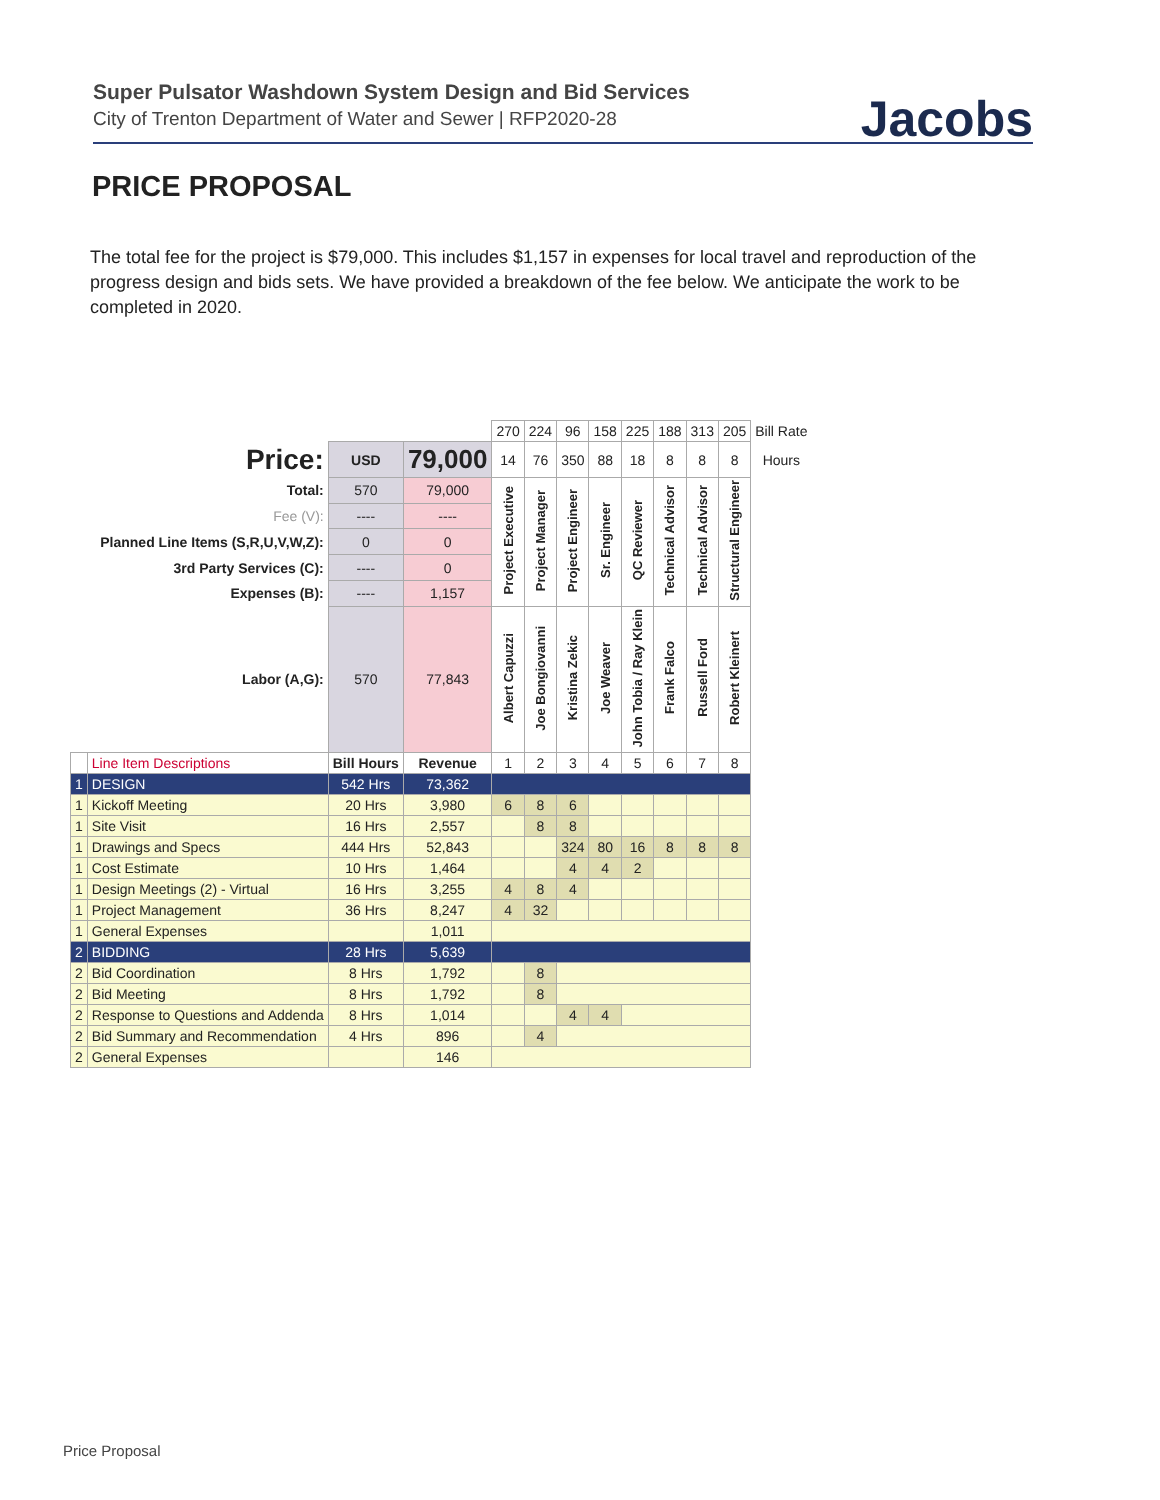Super Pulsator Washdown System Design and Bid Services
City of Trenton Department of Water and Sewer | RFP2020-28
Jacobs
PRICE PROPOSAL
The total fee for the project is $79,000. This includes $1,157 in expenses for local travel and reproduction of the progress design and bids sets. We have provided a breakdown of the fee below. We anticipate the work to be completed in 2020.
| | | | | 270 | 224 | 96 | 158 | 225 | 188 | 313 | 205 | Bill Rate |
| Price: | | USD | 79,000 | 14 | 76 | 350 | 88 | 18 | 8 | 8 | 8 | Hours |
| Total: | | 570 | 79,000 | Project Executive | Project Manager | Project Engineer | Sr. Engineer | QC Reviewer | Technical Advisor | Technical Advisor | Structural Engineer | |
| Fee (V): | | ---- | ---- | | | | | | | | | |
| Planned Line Items (S,R,U,V,W,Z): | | 0 | 0 | | | | | | | | | |
| 3rd Party Services (C): | | ---- | 0 | | | | | | | | | |
| Expenses (B): | | ---- | 1,157 | | | | | | | | | |
| Labor (A,G): | | 570 | 77,843 | Albert Capuzzi | Joe Bongiovanni | Kristina Zekic | Joe Weaver | John Tobia / Ray Klein | Frank Falco | Russell Ford | Robert Kleinert | |
| | Line Item Descriptions | Bill Hours | Revenue | 1 | 2 | 3 | 4 | 5 | 6 | 7 | 8 | |
| 1 | DESIGN | 542 Hrs | 73,362 | | | | | | | | | |
| 1 | Kickoff Meeting | 20 Hrs | 3,980 | 6 | 8 | 6 | | | | | | |
| 1 | Site Visit | 16 Hrs | 2,557 | | 8 | 8 | | | | | | |
| 1 | Drawings and Specs | 444 Hrs | 52,843 | | | 324 | 80 | 16 | 8 | 8 | 8 | |
| 1 | Cost Estimate | 10 Hrs | 1,464 | | | 4 | 4 | 2 | | | | |
| 1 | Design Meetings (2) - Virtual | 16 Hrs | 3,255 | 4 | 8 | 4 | | | | | | |
| 1 | Project Management | 36 Hrs | 8,247 | 4 | 32 | | | | | | | |
| 1 | General Expenses | | 1,011 | | | | | | | | | |
| 2 | BIDDING | 28 Hrs | 5,639 | | | | | | | | | |
| 2 | Bid Coordination | 8 Hrs | 1,792 | | 8 | | | | | | | |
| 2 | Bid Meeting | 8 Hrs | 1,792 | | 8 | | | | | | | |
| 2 | Response to Questions and Addenda | 8 Hrs | 1,014 | | | 4 | 4 | | | | | |
| 2 | Bid Summary and Recommendation | 4 Hrs | 896 | | 4 | | | | | | | |
| 2 | General Expenses | | 146 | | | | | | | | | |
Price Proposal